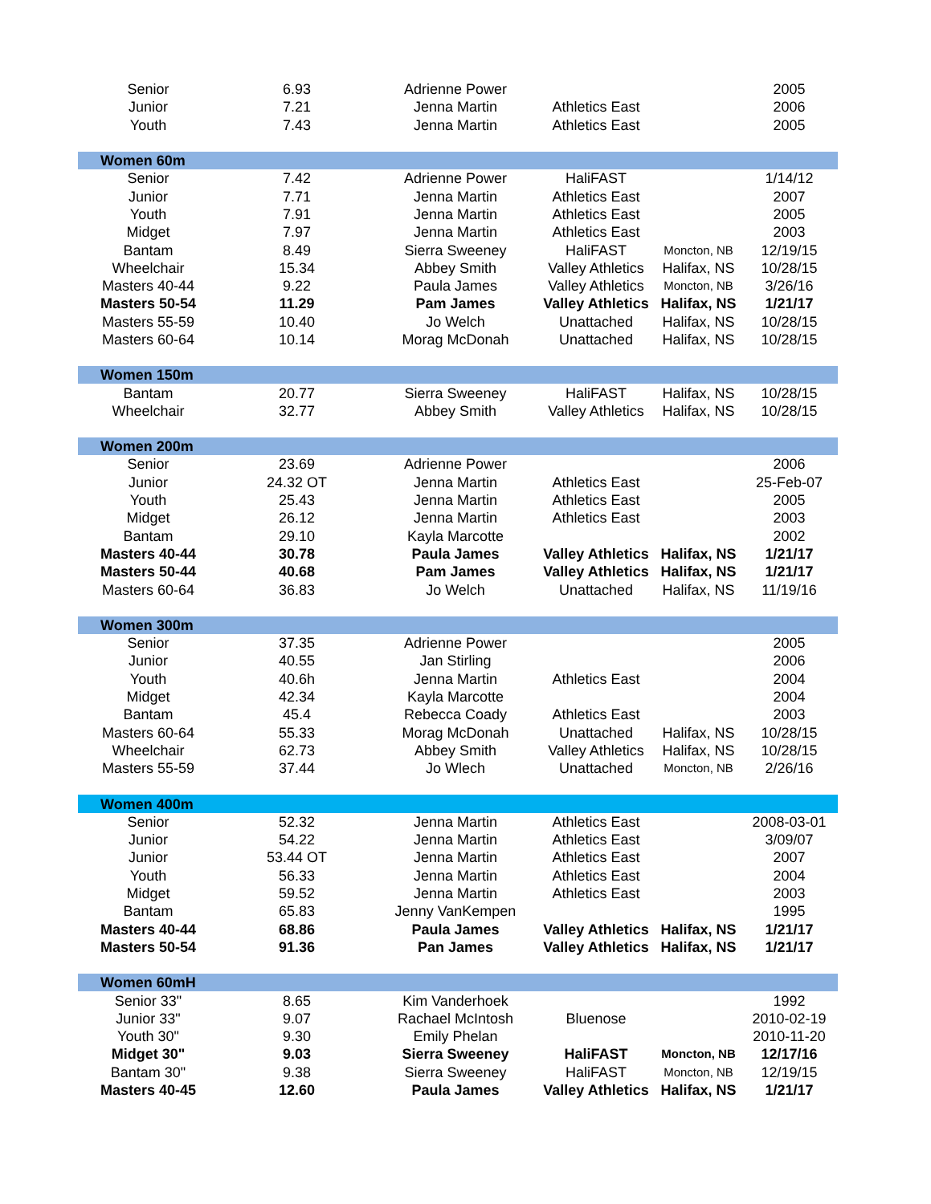| Senior | 6.93 | Adrienne Power | | | 2005 |
| Junior | 7.21 | Jenna Martin | Athletics East | | 2006 |
| Youth | 7.43 | Jenna Martin | Athletics East | | 2005 |
| Women 60m | | | | | |
| Senior | 7.42 | Adrienne Power | HaliFAST | | 1/14/12 |
| Junior | 7.71 | Jenna Martin | Athletics East | | 2007 |
| Youth | 7.91 | Jenna Martin | Athletics East | | 2005 |
| Midget | 7.97 | Jenna Martin | Athletics East | | 2003 |
| Bantam | 8.49 | Sierra Sweeney | HaliFAST | Moncton, NB | 12/19/15 |
| Wheelchair | 15.34 | Abbey Smith | Valley Athletics | Halifax, NS | 10/28/15 |
| Masters 40-44 | 9.22 | Paula James | Valley Athletics | Moncton, NB | 3/26/16 |
| Masters 50-54 | 11.29 | Pam James | Valley Athletics | Halifax, NS | 1/21/17 |
| Masters 55-59 | 10.40 | Jo Welch | Unattached | Halifax, NS | 10/28/15 |
| Masters 60-64 | 10.14 | Morag McDonah | Unattached | Halifax, NS | 10/28/15 |
| Women 150m | | | | | |
| Bantam | 20.77 | Sierra Sweeney | HaliFAST | Halifax, NS | 10/28/15 |
| Wheelchair | 32.77 | Abbey Smith | Valley Athletics | Halifax, NS | 10/28/15 |
| Women 200m | | | | | |
| Senior | 23.69 | Adrienne Power | | | 2006 |
| Junior | 24.32 OT | Jenna Martin | Athletics East | | 25-Feb-07 |
| Youth | 25.43 | Jenna Martin | Athletics East | | 2005 |
| Midget | 26.12 | Jenna Martin | Athletics East | | 2003 |
| Bantam | 29.10 | Kayla Marcotte | | | 2002 |
| Masters 40-44 | 30.78 | Paula James | Valley Athletics | Halifax, NS | 1/21/17 |
| Masters 50-44 | 40.68 | Pam James | Valley Athletics | Halifax, NS | 1/21/17 |
| Masters 60-64 | 36.83 | Jo Welch | Unattached | Halifax, NS | 11/19/16 |
| Women 300m | | | | | |
| Senior | 37.35 | Adrienne Power | | | 2005 |
| Junior | 40.55 | Jan Stirling | | | 2006 |
| Youth | 40.6h | Jenna Martin | Athletics East | | 2004 |
| Midget | 42.34 | Kayla Marcotte | | | 2004 |
| Bantam | 45.4 | Rebecca Coady | Athletics East | | 2003 |
| Masters 60-64 | 55.33 | Morag McDonah | Unattached | Halifax, NS | 10/28/15 |
| Wheelchair | 62.73 | Abbey Smith | Valley Athletics | Halifax, NS | 10/28/15 |
| Masters 55-59 | 37.44 | Jo Wlech | Unattached | Moncton, NB | 2/26/16 |
| Women 400m | | | | | |
| Senior | 52.32 | Jenna Martin | Athletics East | | 2008-03-01 |
| Junior | 54.22 | Jenna Martin | Athletics East | | 3/09/07 |
| Junior | 53.44 OT | Jenna Martin | Athletics East | | 2007 |
| Youth | 56.33 | Jenna Martin | Athletics East | | 2004 |
| Midget | 59.52 | Jenna Martin | Athletics East | | 2003 |
| Bantam | 65.83 | Jenny VanKempen | | | 1995 |
| Masters 40-44 | 68.86 | Paula James | Valley Athletics | Halifax, NS | 1/21/17 |
| Masters 50-54 | 91.36 | Pan James | Valley Athletics | Halifax, NS | 1/21/17 |
| Women 60mH | | | | | |
| Senior 33" | 8.65 | Kim Vanderhoek | | | 1992 |
| Junior 33" | 9.07 | Rachael McIntosh | Bluenose | | 2010-02-19 |
| Youth 30" | 9.30 | Emily Phelan | | | 2010-11-20 |
| Midget 30" | 9.03 | Sierra Sweeney | HaliFAST | Moncton, NB | 12/17/16 |
| Bantam 30" | 9.38 | Sierra Sweeney | HaliFAST | Moncton, NB | 12/19/15 |
| Masters 40-45 | 12.60 | Paula James | Valley Athletics | Halifax, NS | 1/21/17 |